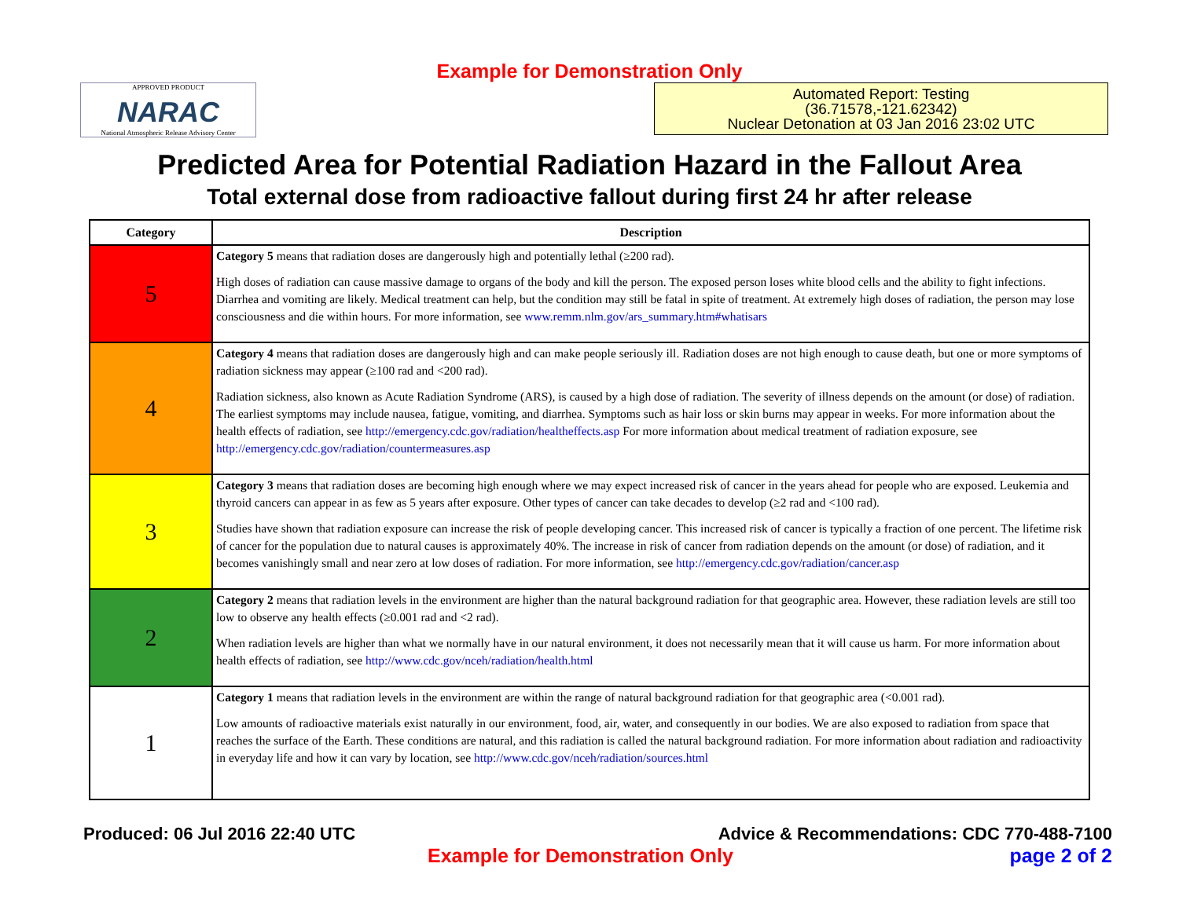Example for Demonstration Only
APPROVED PRODUCT
NARAC
National Atmospheric Release Advisory Center
Automated Report: Testing
(36.71578,-121.62342)
Nuclear Detonation at 03 Jan 2016 23:02 UTC
Predicted Area for Potential Radiation Hazard in the Fallout Area
Total external dose from radioactive fallout during first 24 hr after release
| Category | Description |
| --- | --- |
| 5 | Category 5 means that radiation doses are dangerously high and potentially lethal (≥200 rad). High doses of radiation can cause massive damage to organs of the body and kill the person. The exposed person loses white blood cells and the ability to fight infections. Diarrhea and vomiting are likely. Medical treatment can help, but the condition may still be fatal in spite of treatment. At extremely high doses of radiation, the person may lose consciousness and die within hours. For more information, see www.remm.nlm.gov/ars_summary.htm#whatisars |
| 4 | Category 4 means that radiation doses are dangerously high and can make people seriously ill. Radiation doses are not high enough to cause death, but one or more symptoms of radiation sickness may appear (≥100 rad and <200 rad). Radiation sickness, also known as Acute Radiation Syndrome (ARS), is caused by a high dose of radiation. The severity of illness depends on the amount (or dose) of radiation. The earliest symptoms may include nausea, fatigue, vomiting, and diarrhea. Symptoms such as hair loss or skin burns may appear in weeks. For more information about the health effects of radiation, see http://emergency.cdc.gov/radiation/healtheffects.asp For more information about medical treatment of radiation exposure, see http://emergency.cdc.gov/radiation/countermeasures.asp |
| 3 | Category 3 means that radiation doses are becoming high enough where we may expect increased risk of cancer in the years ahead for people who are exposed. Leukemia and thyroid cancers can appear in as few as 5 years after exposure. Other types of cancer can take decades to develop (≥2 rad and <100 rad). Studies have shown that radiation exposure can increase the risk of people developing cancer. This increased risk of cancer is typically a fraction of one percent. The lifetime risk of cancer for the population due to natural causes is approximately 40%. The increase in risk of cancer from radiation depends on the amount (or dose) of radiation, and it becomes vanishingly small and near zero at low doses of radiation. For more information, see http://emergency.cdc.gov/radiation/cancer.asp |
| 2 | Category 2 means that radiation levels in the environment are higher than the natural background radiation for that geographic area. However, these radiation levels are still too low to observe any health effects (≥0.001 rad and <2 rad). When radiation levels are higher than what we normally have in our natural environment, it does not necessarily mean that it will cause us harm. For more information about health effects of radiation, see http://www.cdc.gov/nceh/radiation/health.html |
| 1 | Category 1 means that radiation levels in the environment are within the range of natural background radiation for that geographic area (<0.001 rad). Low amounts of radioactive materials exist naturally in our environment, food, air, water, and consequently in our bodies. We are also exposed to radiation from space that reaches the surface of the Earth. These conditions are natural, and this radiation is called the natural background radiation. For more information about radiation and radioactivity in everyday life and how it can vary by location, see http://www.cdc.gov/nceh/radiation/sources.html |
Produced: 06 Jul 2016 22:40 UTC
Advice & Recommendations: CDC 770-488-7100
Example for Demonstration Only page 2 of 2